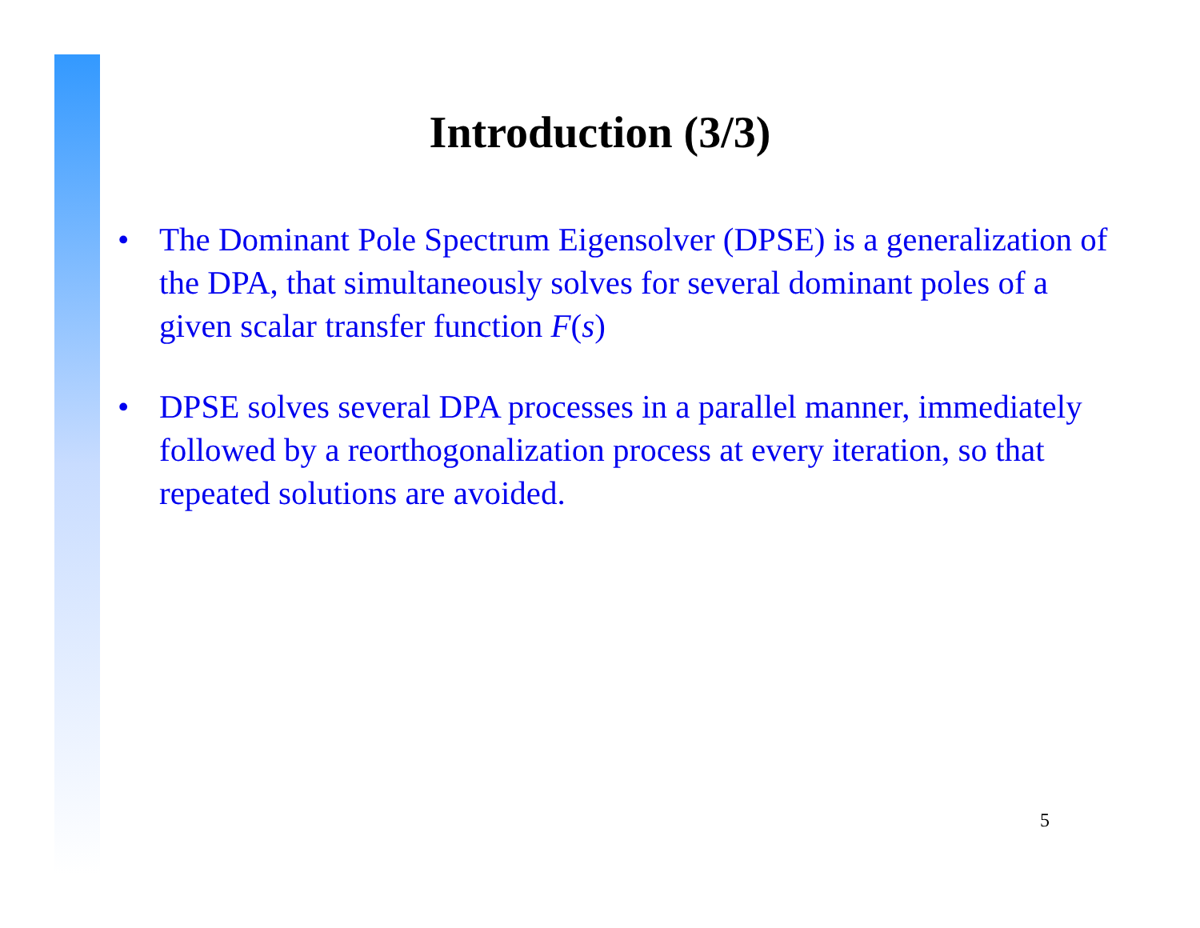Introduction (3/3)
• The Dominant Pole Spectrum Eigensolver (DPSE) is a generalization of the DPA, that simultaneously solves for several dominant poles of a given scalar transfer function F(s)
• DPSE solves several DPA processes in a parallel manner, immediately followed by a reorthogonalization process at every iteration, so that repeated solutions are avoided.
5